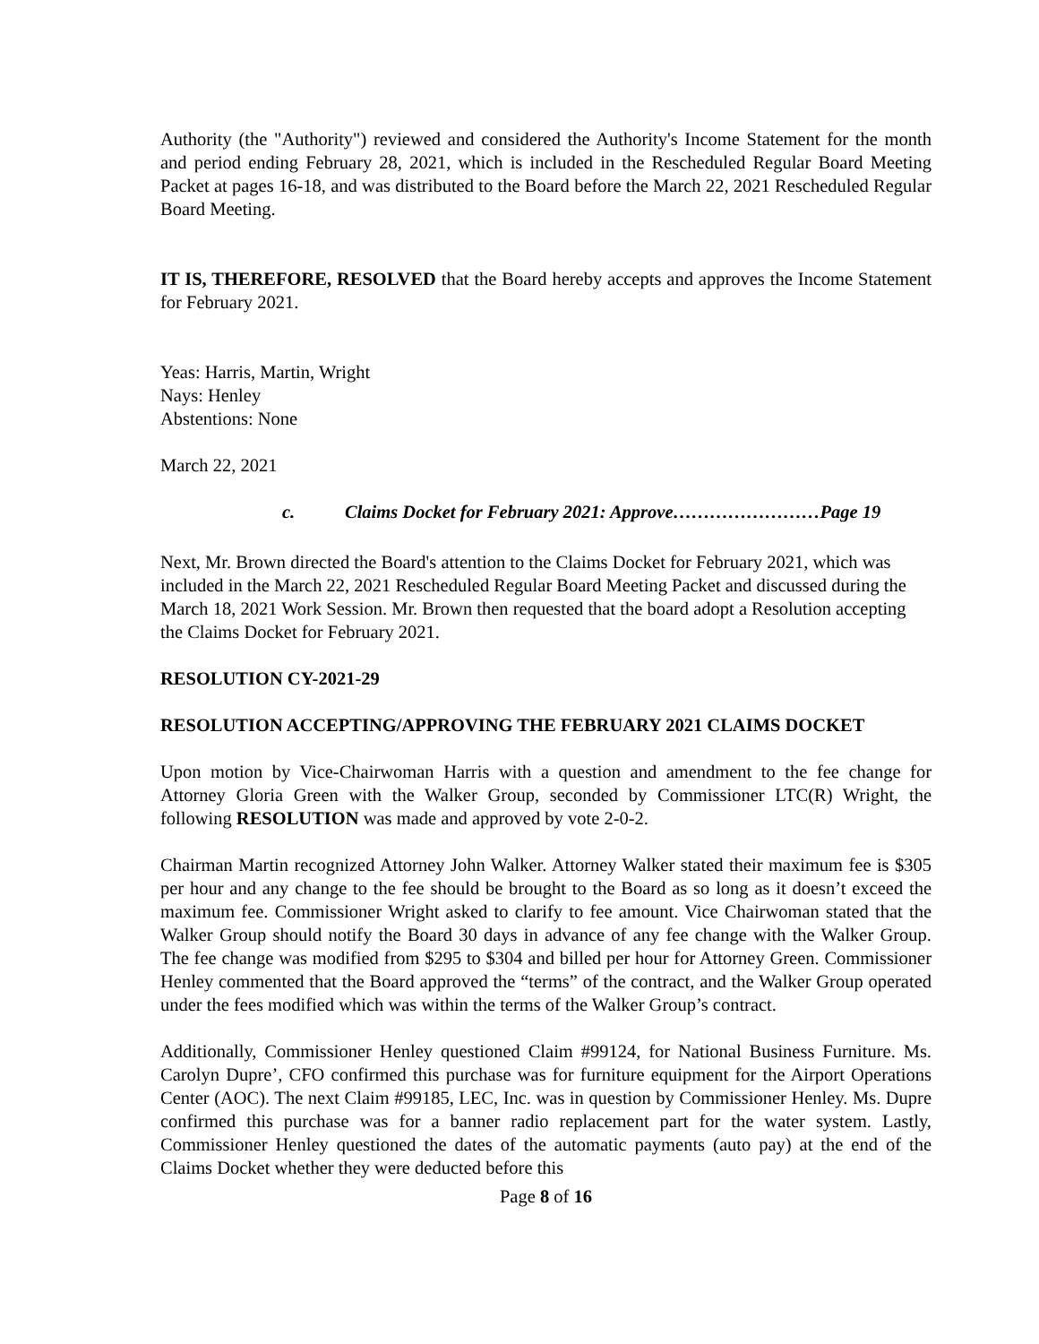Authority (the "Authority") reviewed and considered the Authority's Income Statement for the month and period ending February 28, 2021, which is included in the Rescheduled Regular Board Meeting Packet at pages 16-18, and was distributed to the Board before the March 22, 2021 Rescheduled Regular Board Meeting.
IT IS, THEREFORE, RESOLVED that the Board hereby accepts and approves the Income Statement for February 2021.
Yeas: Harris, Martin, Wright
Nays: Henley
Abstentions: None
March 22, 2021
c. Claims Docket for February 2021: Approve……………………Page 19
Next, Mr. Brown directed the Board's attention to the Claims Docket for February 2021, which was included in the March 22, 2021 Rescheduled Regular Board Meeting Packet and discussed during the March 18, 2021 Work Session. Mr. Brown then requested that the board adopt a Resolution accepting the Claims Docket for February 2021.
RESOLUTION CY-2021-29
RESOLUTION ACCEPTING/APPROVING THE FEBRUARY 2021 CLAIMS DOCKET
Upon motion by Vice-Chairwoman Harris with a question and amendment to the fee change for Attorney Gloria Green with the Walker Group, seconded by Commissioner LTC(R) Wright, the following RESOLUTION was made and approved by vote 2-0-2.
Chairman Martin recognized Attorney John Walker. Attorney Walker stated their maximum fee is $305 per hour and any change to the fee should be brought to the Board as so long as it doesn’t exceed the maximum fee. Commissioner Wright asked to clarify to fee amount. Vice Chairwoman stated that the Walker Group should notify the Board 30 days in advance of any fee change with the Walker Group. The fee change was modified from $295 to $304 and billed per hour for Attorney Green. Commissioner Henley commented that the Board approved the “terms” of the contract, and the Walker Group operated under the fees modified which was within the terms of the Walker Group’s contract.
Additionally, Commissioner Henley questioned Claim #99124, for National Business Furniture. Ms. Carolyn Dupre’, CFO confirmed this purchase was for furniture equipment for the Airport Operations Center (AOC). The next Claim #99185, LEC, Inc. was in question by Commissioner Henley. Ms. Dupre confirmed this purchase was for a banner radio replacement part for the water system. Lastly, Commissioner Henley questioned the dates of the automatic payments (auto pay) at the end of the Claims Docket whether they were deducted before this
Page 8 of 16